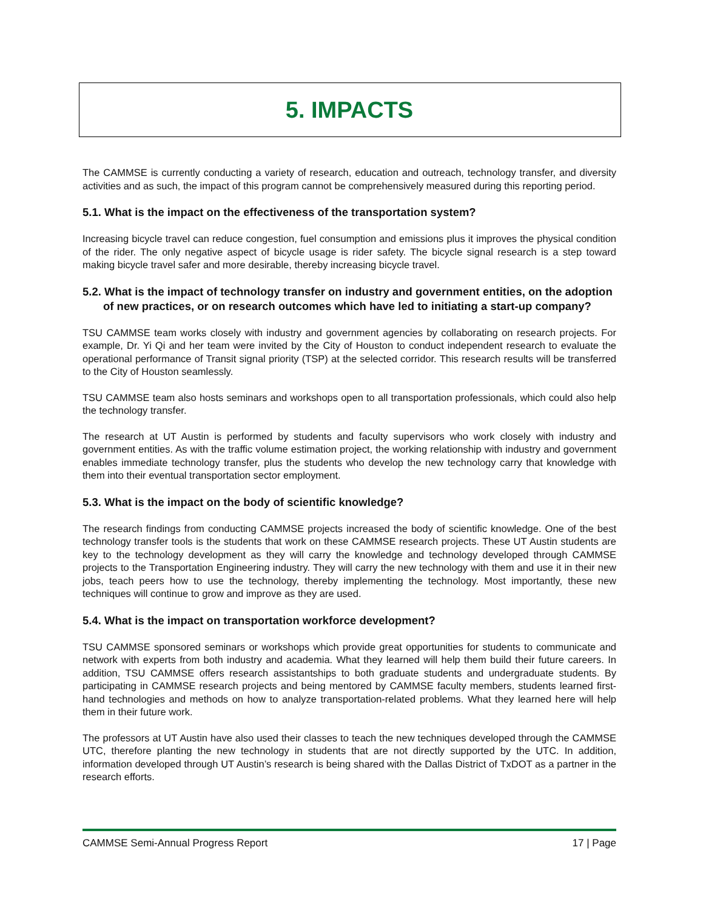5. IMPACTS
The CAMMSE is currently conducting a variety of research, education and outreach, technology transfer, and diversity activities and as such, the impact of this program cannot be comprehensively measured during this reporting period.
5.1. What is the impact on the effectiveness of the transportation system?
Increasing bicycle travel can reduce congestion, fuel consumption and emissions plus it improves the physical condition of the rider. The only negative aspect of bicycle usage is rider safety. The bicycle signal research is a step toward making bicycle travel safer and more desirable, thereby increasing bicycle travel.
5.2. What is the impact of technology transfer on industry and government entities, on the adoption of new practices, or on research outcomes which have led to initiating a start-up company?
TSU CAMMSE team works closely with industry and government agencies by collaborating on research projects. For example, Dr. Yi Qi and her team were invited by the City of Houston to conduct independent research to evaluate the operational performance of Transit signal priority (TSP) at the selected corridor. This research results will be transferred to the City of Houston seamlessly.
TSU CAMMSE team also hosts seminars and workshops open to all transportation professionals, which could also help the technology transfer.
The research at UT Austin is performed by students and faculty supervisors who work closely with industry and government entities. As with the traffic volume estimation project, the working relationship with industry and government enables immediate technology transfer, plus the students who develop the new technology carry that knowledge with them into their eventual transportation sector employment.
5.3. What is the impact on the body of scientific knowledge?
The research findings from conducting CAMMSE projects increased the body of scientific knowledge. One of the best technology transfer tools is the students that work on these CAMMSE research projects. These UT Austin students are key to the technology development as they will carry the knowledge and technology developed through CAMMSE projects to the Transportation Engineering industry. They will carry the new technology with them and use it in their new jobs, teach peers how to use the technology, thereby implementing the technology. Most importantly, these new techniques will continue to grow and improve as they are used.
5.4. What is the impact on transportation workforce development?
TSU CAMMSE sponsored seminars or workshops which provide great opportunities for students to communicate and network with experts from both industry and academia. What they learned will help them build their future careers. In addition, TSU CAMMSE offers research assistantships to both graduate students and undergraduate students. By participating in CAMMSE research projects and being mentored by CAMMSE faculty members, students learned first-hand technologies and methods on how to analyze transportation-related problems. What they learned here will help them in their future work.
The professors at UT Austin have also used their classes to teach the new techniques developed through the CAMMSE UTC, therefore planting the new technology in students that are not directly supported by the UTC. In addition, information developed through UT Austin’s research is being shared with the Dallas District of TxDOT as a partner in the research efforts.
CAMMSE Semi-Annual Progress Report 17 | Page